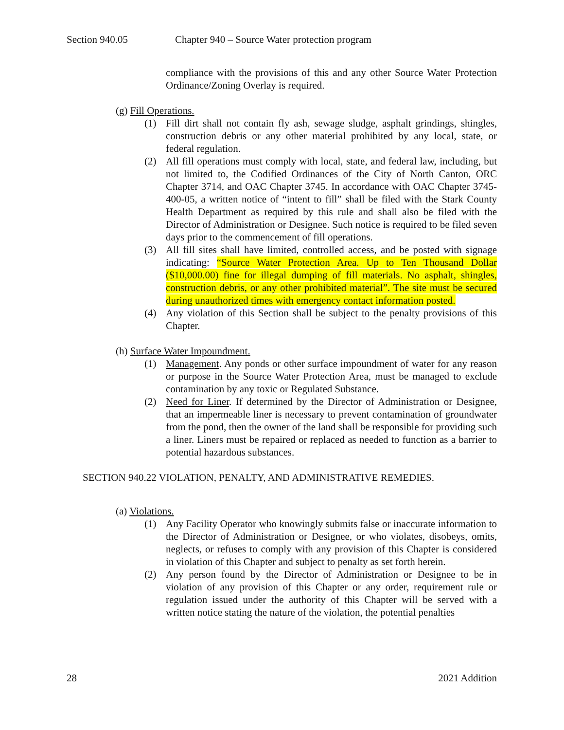Section 940.05 Chapter 940 – Source Water protection program
compliance with the provisions of this and any other Source Water Protection Ordinance/Zoning Overlay is required.
(g) Fill Operations.
(1) Fill dirt shall not contain fly ash, sewage sludge, asphalt grindings, shingles, construction debris or any other material prohibited by any local, state, or federal regulation.
(2) All fill operations must comply with local, state, and federal law, including, but not limited to, the Codified Ordinances of the City of North Canton, ORC Chapter 3714, and OAC Chapter 3745. In accordance with OAC Chapter 3745-400-05, a written notice of “intent to fill” shall be filed with the Stark County Health Department as required by this rule and shall also be filed with the Director of Administration or Designee. Such notice is required to be filed seven days prior to the commencement of fill operations.
(3) All fill sites shall have limited, controlled access, and be posted with signage indicating: “Source Water Protection Area. Up to Ten Thousand Dollar ($10,000.00) fine for illegal dumping of fill materials. No asphalt, shingles, construction debris, or any other prohibited material”. The site must be secured during unauthorized times with emergency contact information posted.
(4) Any violation of this Section shall be subject to the penalty provisions of this Chapter.
(h) Surface Water Impoundment.
(1) Management. Any ponds or other surface impoundment of water for any reason or purpose in the Source Water Protection Area, must be managed to exclude contamination by any toxic or Regulated Substance.
(2) Need for Liner. If determined by the Director of Administration or Designee, that an impermeable liner is necessary to prevent contamination of groundwater from the pond, then the owner of the land shall be responsible for providing such a liner. Liners must be repaired or replaced as needed to function as a barrier to potential hazardous substances.
SECTION 940.22 VIOLATION, PENALTY, AND ADMINISTRATIVE REMEDIES.
(a) Violations.
(1) Any Facility Operator who knowingly submits false or inaccurate information to the Director of Administration or Designee, or who violates, disobeys, omits, neglects, or refuses to comply with any provision of this Chapter is considered in violation of this Chapter and subject to penalty as set forth herein.
(2) Any person found by the Director of Administration or Designee to be in violation of any provision of this Chapter or any order, requirement rule or regulation issued under the authority of this Chapter will be served with a written notice stating the nature of the violation, the potential penalties
28 2021 Addition